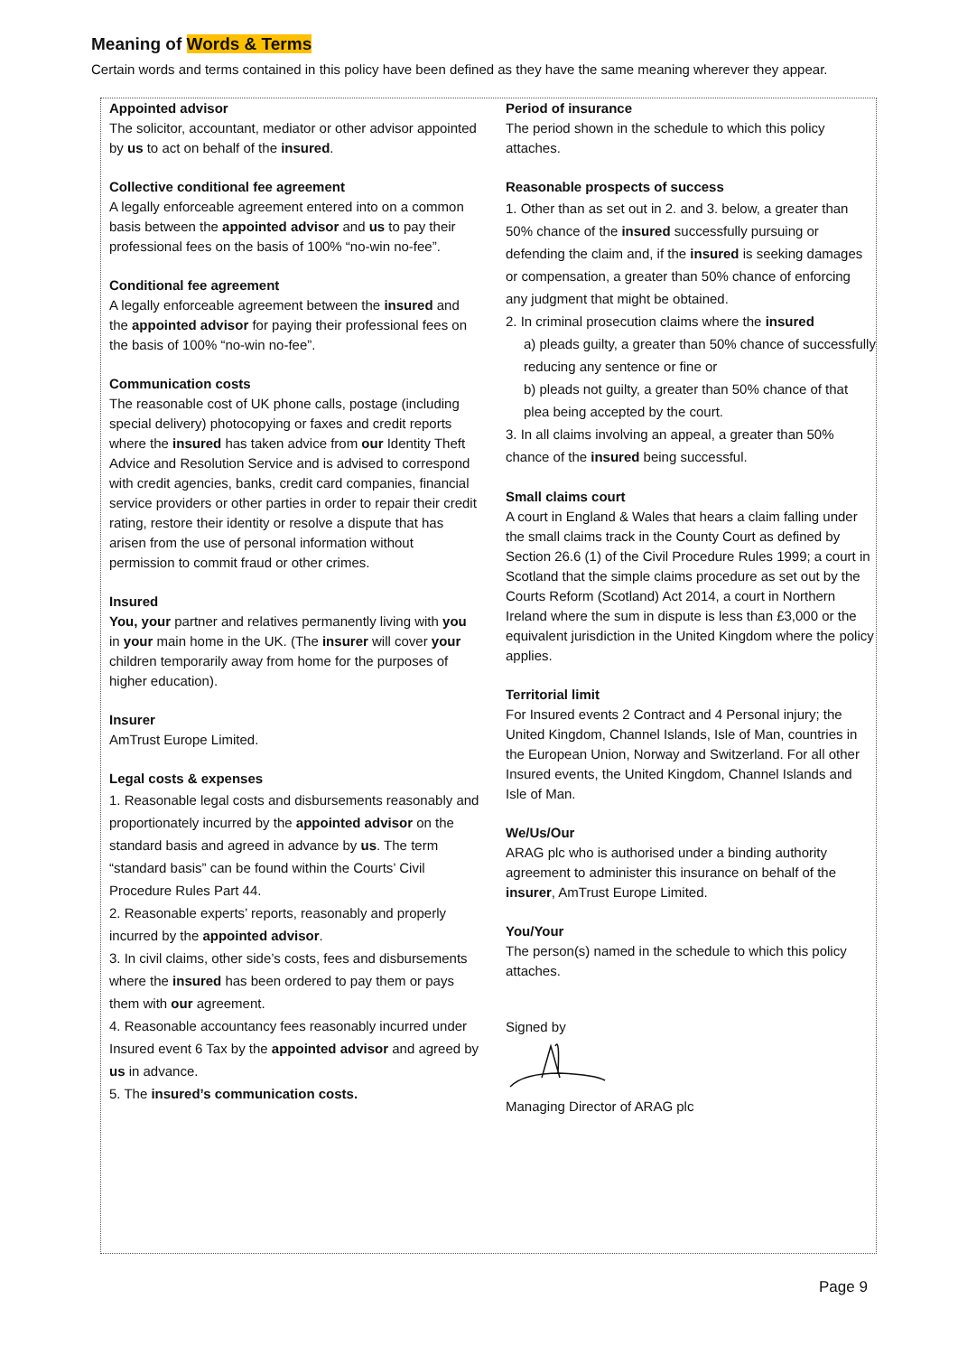Meaning of Words & Terms
Certain words and terms contained in this policy have been defined as they have the same meaning wherever they appear.
Appointed advisor
The solicitor, accountant, mediator or other advisor appointed by us to act on behalf of the insured.
Collective conditional fee agreement
A legally enforceable agreement entered into on a common basis between the appointed advisor and us to pay their professional fees on the basis of 100% “no-win no-fee”.
Conditional fee agreement
A legally enforceable agreement between the insured and the appointed advisor for paying their professional fees on the basis of 100% “no-win no-fee”.
Communication costs
The reasonable cost of UK phone calls, postage (including special delivery) photocopying or faxes and credit reports where the insured has taken advice from our Identity Theft Advice and Resolution Service and is advised to correspond with credit agencies, banks, credit card companies, financial service providers or other parties in order to repair their credit rating, restore their identity or resolve a dispute that has arisen from the use of personal information without permission to commit fraud or other crimes.
Insured
You, your partner and relatives permanently living with you in your main home in the UK. (The insurer will cover your children temporarily away from home for the purposes of higher education).
Insurer
AmTrust Europe Limited.
Legal costs & expenses
1. Reasonable legal costs and disbursements reasonably and proportionately incurred by the appointed advisor on the standard basis and agreed in advance by us. The term “standard basis” can be found within the Courts’ Civil Procedure Rules Part 44.
2. Reasonable experts’ reports, reasonably and properly incurred by the appointed advisor.
3. In civil claims, other side’s costs, fees and disbursements where the insured has been ordered to pay them or pays them with our agreement.
4. Reasonable accountancy fees reasonably incurred under Insured event 6 Tax by the appointed advisor and agreed by us in advance.
5. The insured’s communication costs.
Period of insurance
The period shown in the schedule to which this policy attaches.
Reasonable prospects of success
1. Other than as set out in 2. and 3. below, a greater than 50% chance of the insured successfully pursuing or defending the claim and, if the insured is seeking damages or compensation, a greater than 50% chance of enforcing any judgment that might be obtained.
2. In criminal prosecution claims where the insured
a) pleads guilty, a greater than 50% chance of successfully reducing any sentence or fine or
b) pleads not guilty, a greater than 50% chance of that plea being accepted by the court.
3. In all claims involving an appeal, a greater than 50% chance of the insured being successful.
Small claims court
A court in England & Wales that hears a claim falling under the small claims track in the County Court as defined by Section 26.6 (1) of the Civil Procedure Rules 1999; a court in Scotland that the simple claims procedure as set out by the Courts Reform (Scotland) Act 2014, a court in Northern Ireland where the sum in dispute is less than £3,000 or the equivalent jurisdiction in the United Kingdom where the policy applies.
Territorial limit
For Insured events 2 Contract and 4 Personal injury; the United Kingdom, Channel Islands, Isle of Man, countries in the European Union, Norway and Switzerland. For all other Insured events, the United Kingdom, Channel Islands and Isle of Man.
We/Us/Our
ARAG plc who is authorised under a binding authority agreement to administer this insurance on behalf of the insurer, AmTrust Europe Limited.
You/Your
The person(s) named in the schedule to which this policy attaches.
Signed by
Managing Director of ARAG plc
Page 9